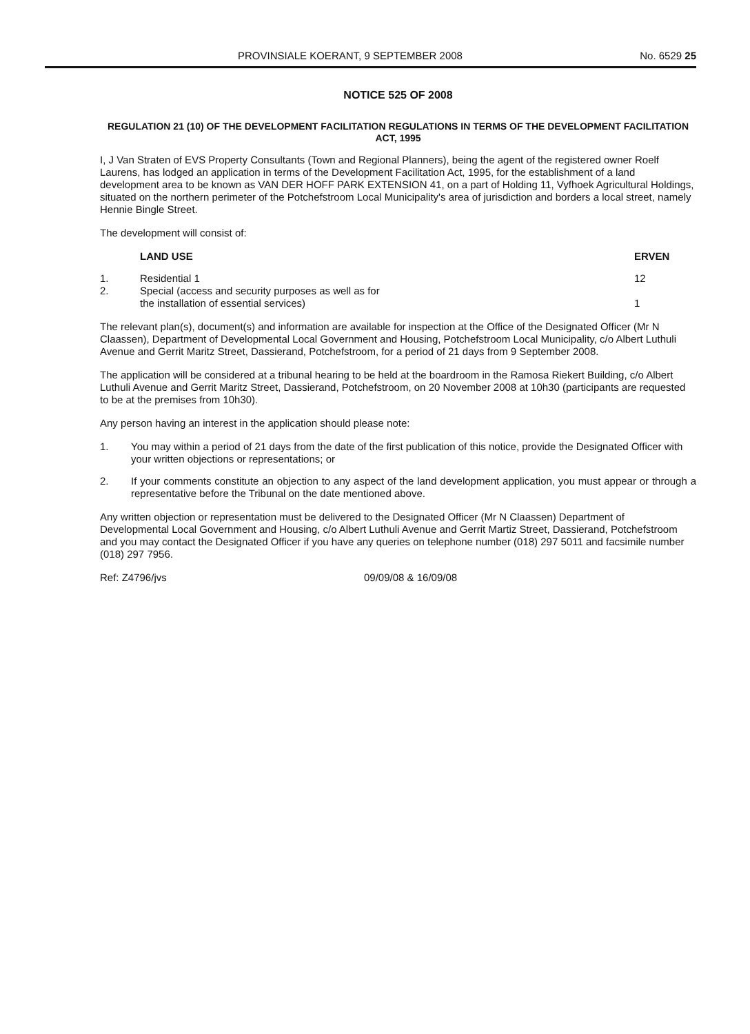PROVINSIALE KOERANT, 9 SEPTEMBER 2008 No. 6529 25
NOTICE 525 OF 2008
REGULATION 21 (10) OF THE DEVELOPMENT FACILITATION REGULATIONS IN TERMS OF THE DEVELOPMENT FACILITATION ACT, 1995
I, J Van Straten of EVS Property Consultants (Town and Regional Planners), being the agent of the registered owner Roelf Laurens, has lodged an application in terms of the Development Facilitation Act, 1995, for the establishment of a land development area to be known as VAN DER HOFF PARK EXTENSION 41, on a part of Holding 11, Vyfhoek Agricultural Holdings, situated on the northern perimeter of the Potchefstroom Local Municipality's area of jurisdiction and borders a local street, namely Hennie Bingle Street.
The development will consist of:
| | LAND USE | ERVEN |
| --- | --- | --- |
| 1. | Residential 1 | 12 |
| 2. | Special (access and security purposes as well as for the installation of essential services) | 1 |
The relevant plan(s), document(s) and information are available for inspection at the Office of the Designated Officer (Mr N Claassen), Department of Developmental Local Government and Housing, Potchefstroom Local Municipality, c/o Albert Luthuli Avenue and Gerrit Maritz Street, Dassierand, Potchefstroom, for a period of 21 days from 9 September 2008.
The application will be considered at a tribunal hearing to be held at the boardroom in the Ramosa Riekert Building, c/o Albert Luthuli Avenue and Gerrit Maritz Street, Dassierand, Potchefstroom, on 20 November 2008 at 10h30 (participants are requested to be at the premises from 10h30).
Any person having an interest in the application should please note:
1. You may within a period of 21 days from the date of the first publication of this notice, provide the Designated Officer with your written objections or representations; or
2. If your comments constitute an objection to any aspect of the land development application, you must appear or through a representative before the Tribunal on the date mentioned above.
Any written objection or representation must be delivered to the Designated Officer (Mr N Claassen) Department of Developmental Local Government and Housing, c/o Albert Luthuli Avenue and Gerrit Martiz Street, Dassierand, Potchefstroom and you may contact the Designated Officer if you have any queries on telephone number (018) 297 5011 and facsimile number (018) 297 7956.
Ref: Z4796/jvs 09/09/08 & 16/09/08